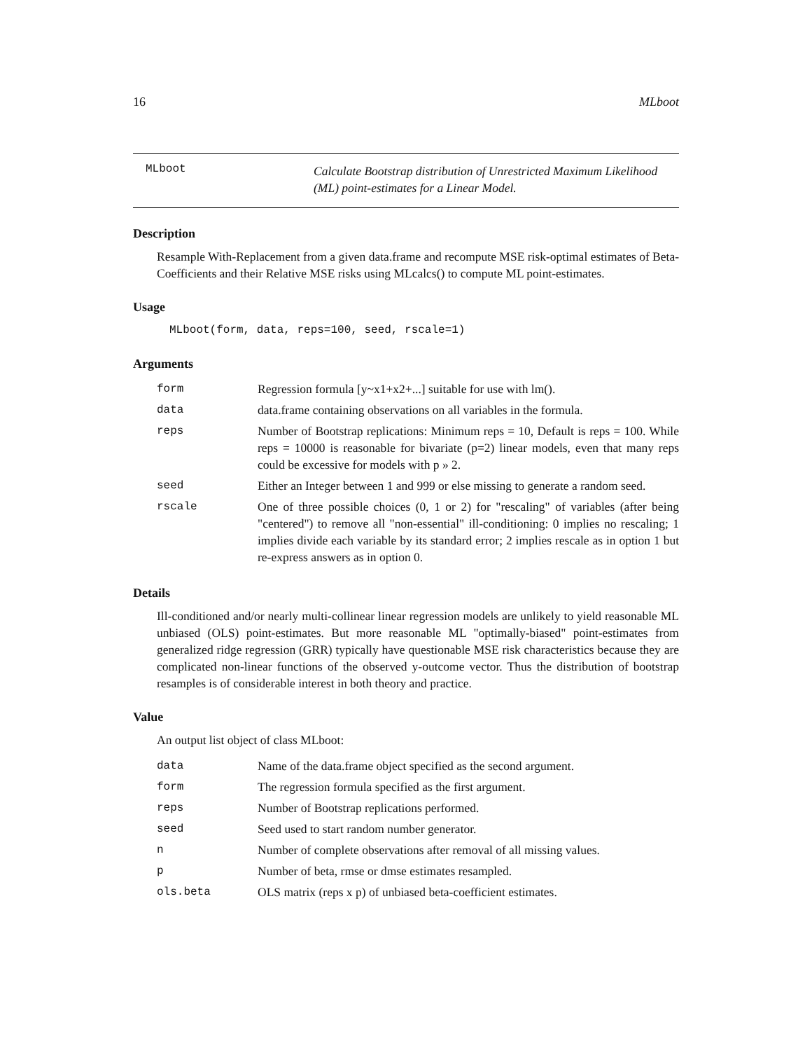16 MLboot
MLboot
Calculate Bootstrap distribution of Unrestricted Maximum Likelihood (ML) point-estimates for a Linear Model.
Description
Resample With-Replacement from a given data.frame and recompute MSE risk-optimal estimates of Beta-Coefficients and their Relative MSE risks using MLcalcs() to compute ML point-estimates.
Usage
MLboot(form, data, reps=100, seed, rscale=1)
Arguments
| form | Regression formula [y~x1+x2+...] suitable for use with lm(). |
| data | data.frame containing observations on all variables in the formula. |
| reps | Number of Bootstrap replications: Minimum reps = 10, Default is reps = 100. While reps = 10000 is reasonable for bivariate (p=2) linear models, even that many reps could be excessive for models with p » 2. |
| seed | Either an Integer between 1 and 999 or else missing to generate a random seed. |
| rscale | One of three possible choices (0, 1 or 2) for "rescaling" of variables (after being "centered") to remove all "non-essential" ill-conditioning: 0 implies no rescaling; 1 implies divide each variable by its standard error; 2 implies rescale as in option 1 but re-express answers as in option 0. |
Details
Ill-conditioned and/or nearly multi-collinear linear regression models are unlikely to yield reasonable ML unbiased (OLS) point-estimates. But more reasonable ML "optimally-biased" point-estimates from generalized ridge regression (GRR) typically have questionable MSE risk characteristics because they are complicated non-linear functions of the observed y-outcome vector. Thus the distribution of bootstrap resamples is of considerable interest in both theory and practice.
Value
An output list object of class MLboot:
| data | Name of the data.frame object specified as the second argument. |
| form | The regression formula specified as the first argument. |
| reps | Number of Bootstrap replications performed. |
| seed | Seed used to start random number generator. |
| n | Number of complete observations after removal of all missing values. |
| p | Number of beta, rmse or dmse estimates resampled. |
| ols.beta | OLS matrix (reps x p) of unbiased beta-coefficient estimates. |